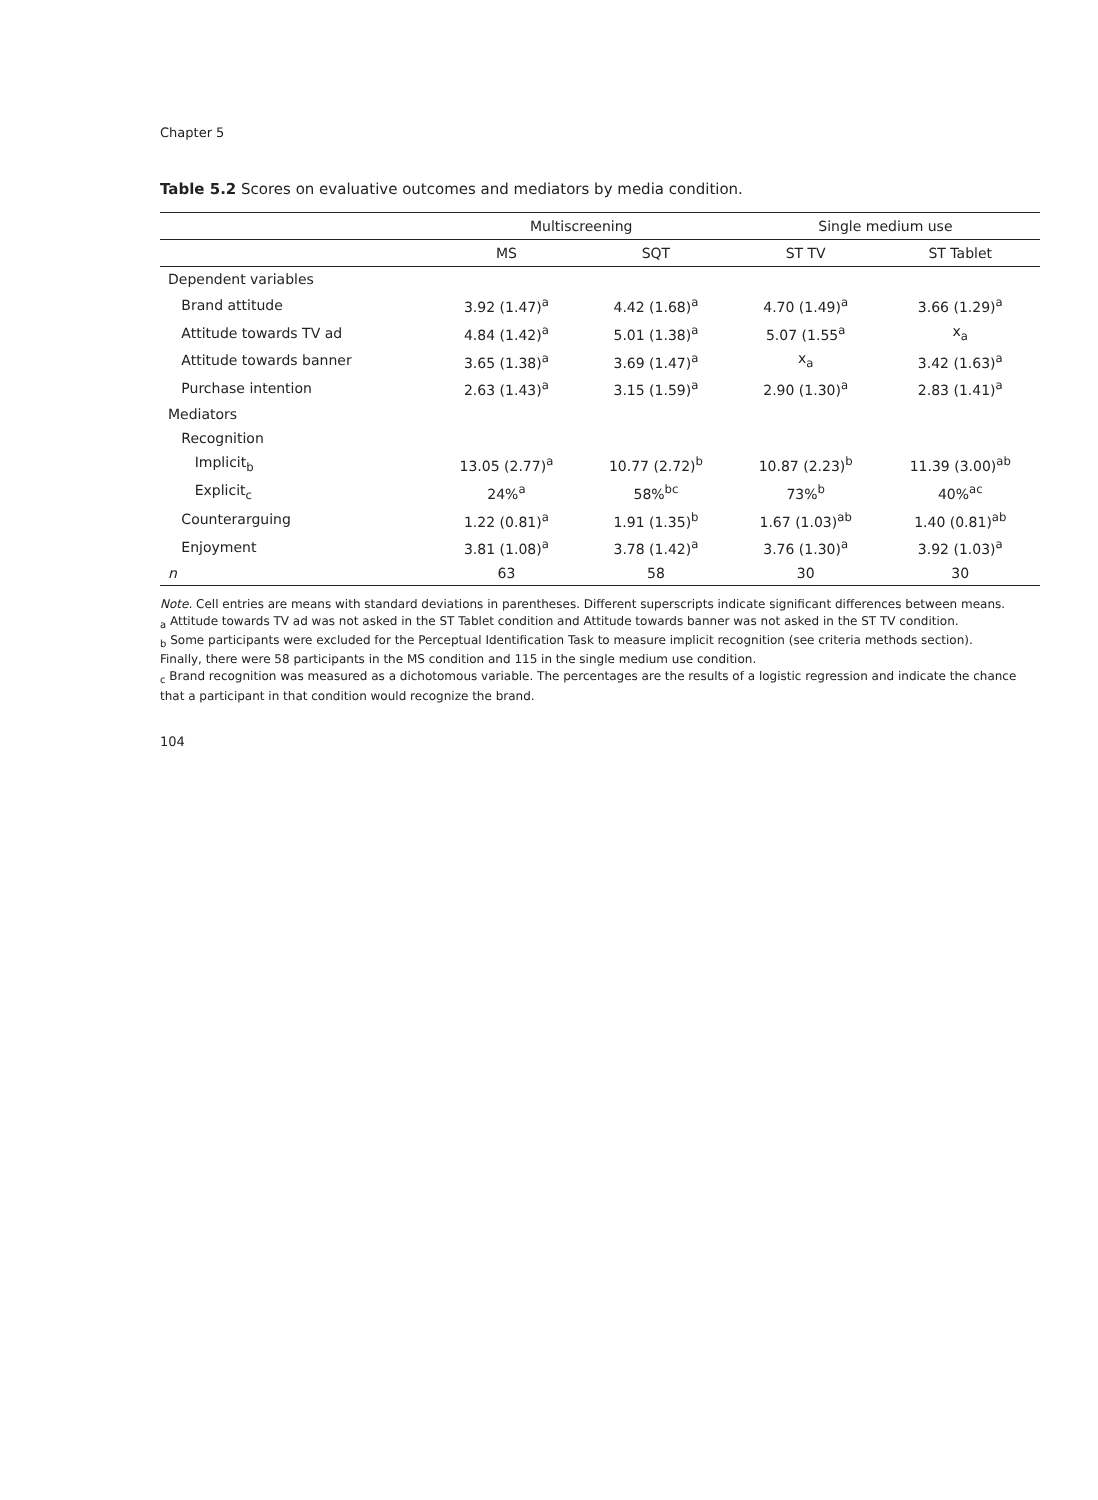Chapter 5
Table 5.2 Scores on evaluative outcomes and mediators by media condition.
| | Multiscreening | | Single medium use | |
| --- | --- | --- | --- | --- |
| | MS | SQT | ST TV | ST Tablet |
| Dependent variables | | | | |
| Brand attitude | 3.92 (1.47)<sup>a</sup> | 4.42 (1.68)<sup>a</sup> | 4.70 (1.49)<sup>a</sup> | 3.66 (1.29)<sup>a</sup> |
| Attitude towards TV ad | 4.84 (1.42)<sup>a</sup> | 5.01 (1.38)<sup>a</sup> | 5.07 (1.55<sup>a</sup> | x<sub>a</sub> |
| Attitude towards banner | 3.65 (1.38)<sup>a</sup> | 3.69 (1.47)<sup>a</sup> | x<sub>a</sub> | 3.42 (1.63)<sup>a</sup> |
| Purchase intention | 2.63 (1.43)<sup>a</sup> | 3.15 (1.59)<sup>a</sup> | 2.90 (1.30)<sup>a</sup> | 2.83 (1.41)<sup>a</sup> |
| Mediators | | | | |
| Recognition | | | | |
| Implicit<sub>b</sub> | 13.05 (2.77)<sup>a</sup> | 10.77 (2.72)<sup>b</sup> | 10.87 (2.23)<sup>b</sup> | 11.39 (3.00)<sup>ab</sup> |
| Explicit<sub>c</sub> | 24%<sup>a</sup> | 58%<sup>bc</sup> | 73%<sup>b</sup> | 40%<sup>ac</sup> |
| Counterarguing | 1.22 (0.81)<sup>a</sup> | 1.91 (1.35)<sup>b</sup> | 1.67 (1.03)<sup>ab</sup> | 1.40 (0.81)<sup>ab</sup> |
| Enjoyment | 3.81 (1.08)<sup>a</sup> | 3.78 (1.42)<sup>a</sup> | 3.76 (1.30)<sup>a</sup> | 3.92 (1.03)<sup>a</sup> |
| n | 63 | 58 | 30 | 30 |
Note. Cell entries are means with standard deviations in parentheses. Different superscripts indicate significant differences between means.
<sub>a</sub> Attitude towards TV ad was not asked in the ST Tablet condition and Attitude towards banner was not asked in the ST TV condition.
<sub>b</sub> Some participants were excluded for the Perceptual Identification Task to measure implicit recognition (see criteria methods section).
Finally, there were 58 participants in the MS condition and 115 in the single medium use condition.
<sub>c</sub> Brand recognition was measured as a dichotomous variable. The percentages are the results of a logistic regression and indicate the chance that a participant in that condition would recognize the brand.
104